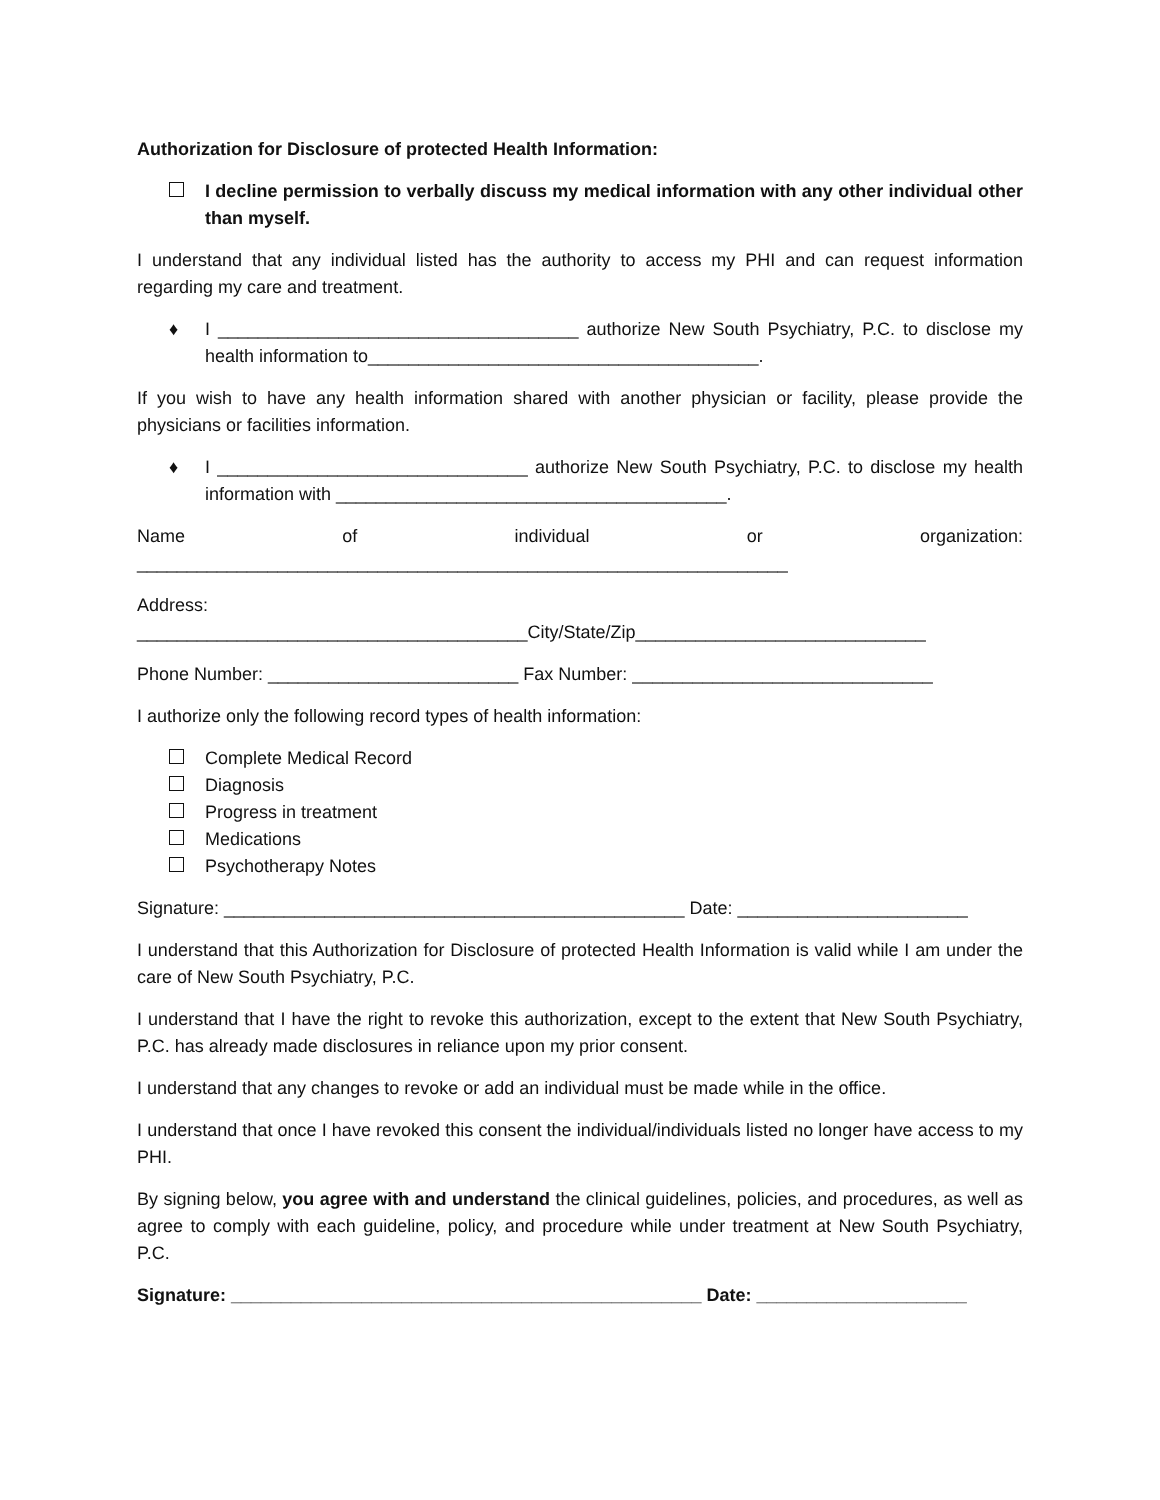Authorization for Disclosure of protected Health Information:
I decline permission to verbally discuss my medical information with any other individual other than myself.
I understand that any individual listed has the authority to access my PHI and can request information regarding my care and treatment.
♦ I ____________________________________ authorize New South Psychiatry, P.C. to disclose my health information to_______________________________________.
If you wish to have any health information shared with another physician or facility, please provide the physicians or facilities information.
♦ I _______________________________ authorize New South Psychiatry, P.C. to disclose my health information with _______________________________________.
Name of individual or organization:
_________________________________________________________________
Address:
_______________________________________City/State/Zip_____________________________
Phone Number: _________________________ Fax Number: ______________________________
I authorize only the following record types of health information:
Complete Medical Record
Diagnosis
Progress in treatment
Medications
Psychotherapy Notes
Signature: ______________________________________________ Date: _______________________
I understand that this Authorization for Disclosure of protected Health Information is valid while I am under the care of New South Psychiatry, P.C.
I understand that I have the right to revoke this authorization, except to the extent that New South Psychiatry, P.C. has already made disclosures in reliance upon my prior consent.
I understand that any changes to revoke or add an individual must be made while in the office.
I understand that once I have revoked this consent the individual/individuals listed no longer have access to my PHI.
By signing below, you agree with and understand the clinical guidelines, policies, and procedures, as well as agree to comply with each guideline, policy, and procedure while under treatment at New South Psychiatry, P.C.
Signature: _______________________________________________ Date: _____________________